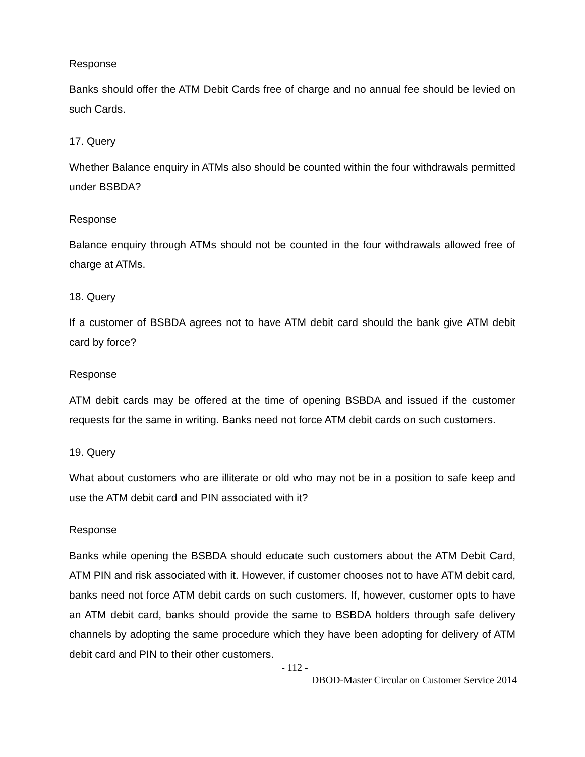Response
Banks should offer the ATM Debit Cards free of charge and no annual fee should be levied on such Cards.
17. Query
Whether Balance enquiry in ATMs also should be counted within the four withdrawals permitted under BSBDA?
Response
Balance enquiry through ATMs should not be counted in the four withdrawals allowed free of charge at ATMs.
18. Query
If a customer of BSBDA agrees not to have ATM debit card should the bank give ATM debit card by force?
Response
ATM debit cards may be offered at the time of opening BSBDA and issued if the customer requests for the same in writing. Banks need not force ATM debit cards on such customers.
19. Query
What about customers who are illiterate or old who may not be in a position to safe keep and use the ATM debit card and PIN associated with it?
Response
Banks while opening the BSBDA should educate such customers about the ATM Debit Card, ATM PIN and risk associated with it. However, if customer chooses not to have ATM debit card, banks need not force ATM debit cards on such customers. If, however, customer opts to have an ATM debit card, banks should provide the same to BSBDA holders through safe delivery channels by adopting the same procedure which they have been adopting for delivery of ATM debit card and PIN to their other customers.
- 112 -
DBOD-Master Circular on Customer Service 2014